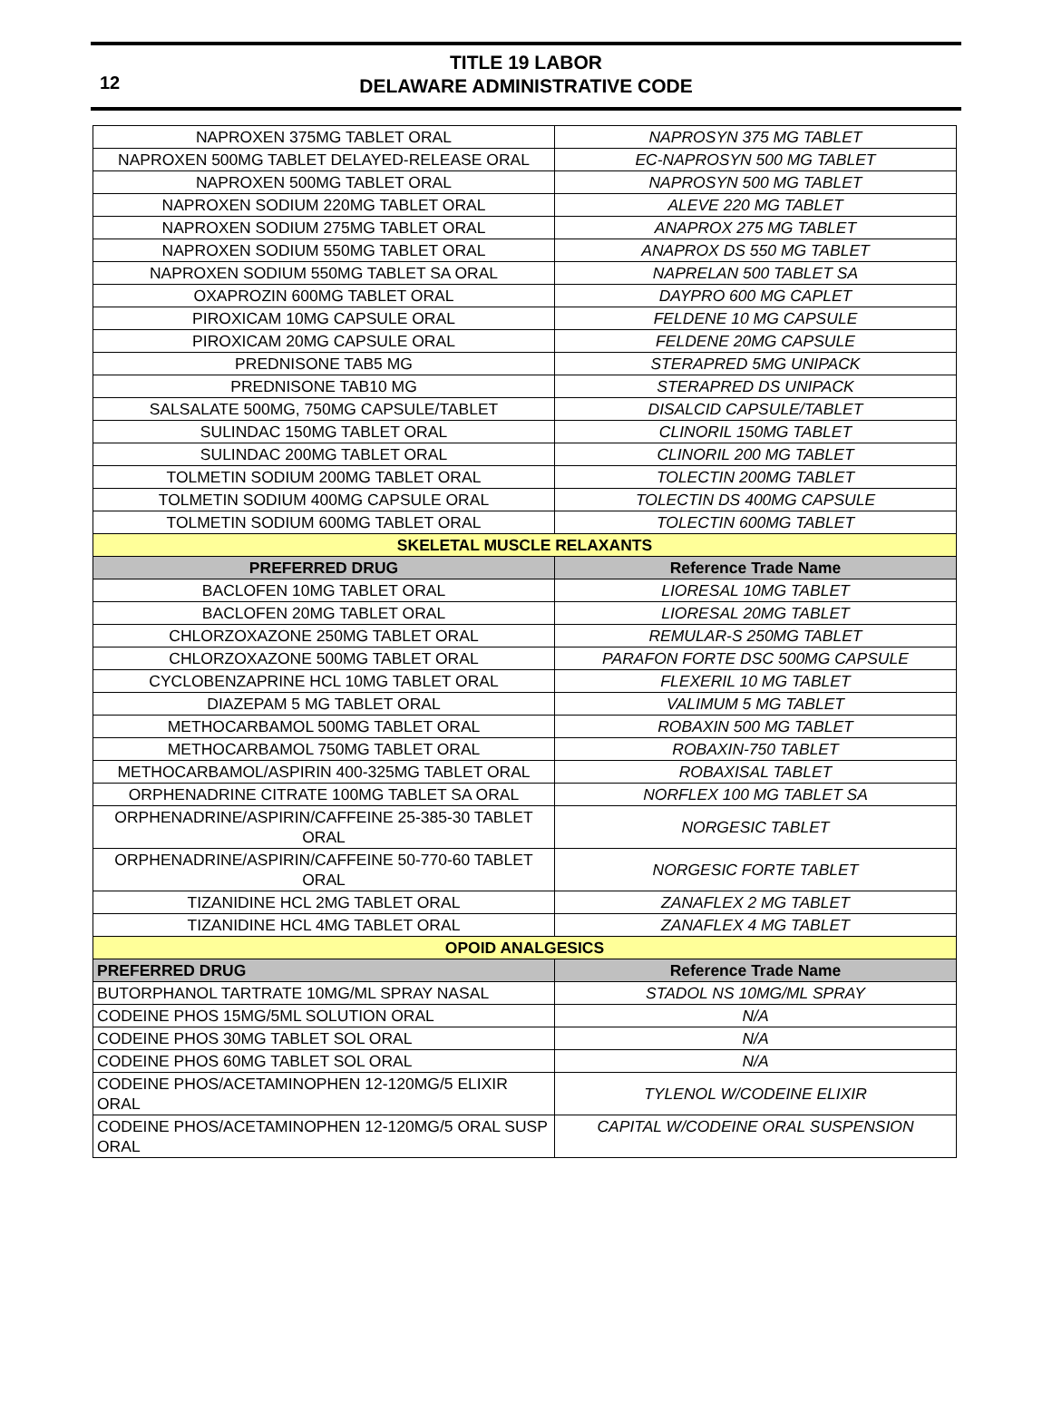12
TITLE 19 LABOR
DELAWARE ADMINISTRATIVE CODE
| NAPROXEN 375MG TABLET ORAL | NAPROSYN 375 MG TABLET |
| NAPROXEN 500MG TABLET DELAYED-RELEASE ORAL | EC-NAPROSYN 500 MG TABLET |
| NAPROXEN 500MG TABLET ORAL | NAPROSYN 500 MG TABLET |
| NAPROXEN SODIUM 220MG TABLET ORAL | ALEVE 220 MG TABLET |
| NAPROXEN SODIUM 275MG TABLET ORAL | ANAPROX 275 MG TABLET |
| NAPROXEN SODIUM 550MG TABLET ORAL | ANAPROX DS 550 MG TABLET |
| NAPROXEN SODIUM 550MG TABLET SA ORAL | NAPRELAN 500 TABLET SA |
| OXAPROZIN 600MG TABLET ORAL | DAYPRO 600 MG CAPLET |
| PIROXICAM 10MG CAPSULE ORAL | FELDENE 10 MG CAPSULE |
| PIROXICAM 20MG CAPSULE ORAL | FELDENE 20MG CAPSULE |
| PREDNISONE TAB5 MG | STERAPRED 5MG UNIPACK |
| PREDNISONE TAB10 MG | STERAPRED DS UNIPACK |
| SALSALATE 500MG, 750MG CAPSULE/TABLET | DISALCID CAPSULE/TABLET |
| SULINDAC 150MG TABLET ORAL | CLINORIL 150MG TABLET |
| SULINDAC 200MG TABLET ORAL | CLINORIL 200 MG TABLET |
| TOLMETIN SODIUM 200MG TABLET ORAL | TOLECTIN 200MG TABLET |
| TOLMETIN SODIUM 400MG CAPSULE ORAL | TOLECTIN DS 400MG CAPSULE |
| TOLMETIN SODIUM 600MG TABLET ORAL | TOLECTIN 600MG TABLET |
| SKELETAL MUSCLE RELAXANTS | |
| PREFERRED DRUG | Reference Trade Name |
| BACLOFEN 10MG TABLET ORAL | LIORESAL 10MG TABLET |
| BACLOFEN 20MG TABLET ORAL | LIORESAL 20MG TABLET |
| CHLORZOXAZONE 250MG TABLET ORAL | REMULAR-S 250MG TABLET |
| CHLORZOXAZONE 500MG TABLET ORAL | PARAFON FORTE DSC 500MG CAPSULE |
| CYCLOBENZAPRINE HCL 10MG TABLET ORAL | FLEXERIL 10 MG TABLET |
| DIAZEPAM 5 MG TABLET ORAL | VALIMUM 5 MG TABLET |
| METHOCARBAMOL 500MG TABLET ORAL | ROBAXIN 500 MG TABLET |
| METHOCARBAMOL 750MG TABLET ORAL | ROBAXIN-750 TABLET |
| METHOCARBAMOL/ASPIRIN 400-325MG TABLET ORAL | ROBAXISAL TABLET |
| ORPHENADRINE CITRATE 100MG TABLET SA ORAL | NORFLEX 100 MG TABLET SA |
| ORPHENADRINE/ASPIRIN/CAFFEINE 25-385-30 TABLET ORAL | NORGESIC TABLET |
| ORPHENADRINE/ASPIRIN/CAFFEINE 50-770-60 TABLET ORAL | NORGESIC FORTE TABLET |
| TIZANIDINE HCL 2MG TABLET ORAL | ZANAFLEX 2 MG TABLET |
| TIZANIDINE HCL 4MG TABLET ORAL | ZANAFLEX 4 MG TABLET |
| OPOID ANALGESICS | |
| PREFERRED DRUG | Reference Trade Name |
| BUTORPHANOL TARTRATE 10MG/ML SPRAY NASAL | STADOL NS 10MG/ML SPRAY |
| CODEINE PHOS 15MG/5ML SOLUTION ORAL | N/A |
| CODEINE PHOS 30MG TABLET SOL ORAL | N/A |
| CODEINE PHOS 60MG TABLET SOL ORAL | N/A |
| CODEINE PHOS/ACETAMINOPHEN 12-120MG/5 ELIXIR ORAL | TYLENOL W/CODEINE ELIXIR |
| CODEINE PHOS/ACETAMINOPHEN 12-120MG/5 ORAL SUSP ORAL | CAPITAL W/CODEINE ORAL SUSPENSION |